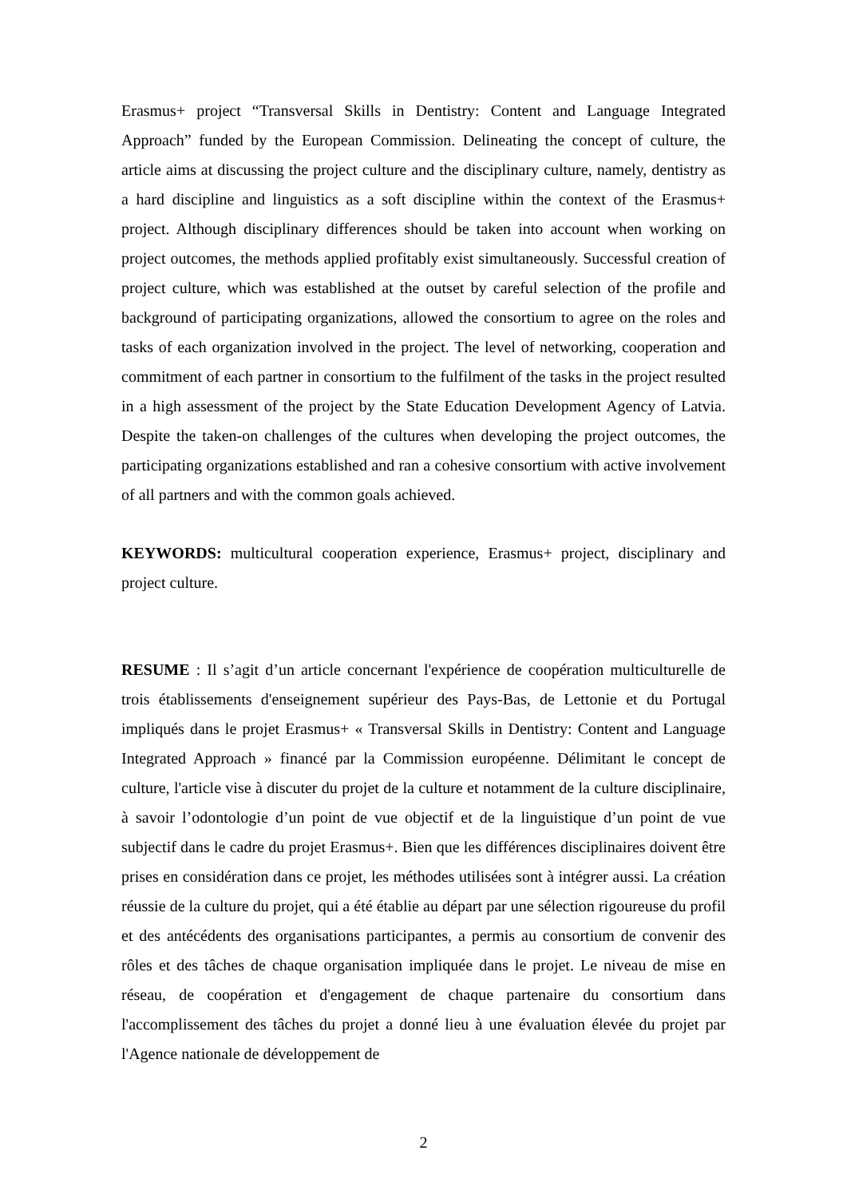Erasmus+ project “Transversal Skills in Dentistry: Content and Language Integrated Approach” funded by the European Commission. Delineating the concept of culture, the article aims at discussing the project culture and the disciplinary culture, namely, dentistry as a hard discipline and linguistics as a soft discipline within the context of the Erasmus+ project. Although disciplinary differences should be taken into account when working on project outcomes, the methods applied profitably exist simultaneously. Successful creation of project culture, which was established at the outset by careful selection of the profile and background of participating organizations, allowed the consortium to agree on the roles and tasks of each organization involved in the project. The level of networking, cooperation and commitment of each partner in consortium to the fulfilment of the tasks in the project resulted in a high assessment of the project by the State Education Development Agency of Latvia. Despite the taken-on challenges of the cultures when developing the project outcomes, the participating organizations established and ran a cohesive consortium with active involvement of all partners and with the common goals achieved.
KEYWORDS: multicultural cooperation experience, Erasmus+ project, disciplinary and project culture.
RESUME : Il s’agit d’un article concernant l'expérience de coopération multiculturelle de trois établissements d'enseignement supérieur des Pays-Bas, de Lettonie et du Portugal impliqués dans le projet Erasmus+ « Transversal Skills in Dentistry: Content and Language Integrated Approach » financé par la Commission européenne. Délimitant le concept de culture, l'article vise à discuter du projet de la culture et notamment de la culture disciplinaire, à savoir l’odontologie d’un point de vue objectif et de la linguistique d’un point de vue subjectif dans le cadre du projet Erasmus+. Bien que les différences disciplinaires doivent être prises en considération dans ce projet, les méthodes utilisées sont à intégrer aussi. La création réussie de la culture du projet, qui a été établie au départ par une sélection rigoureuse du profil et des antécédents des organisations participantes, a permis au consortium de convenir des rôles et des tâches de chaque organisation impliquée dans le projet. Le niveau de mise en réseau, de coopération et d'engagement de chaque partenaire du consortium dans l'accomplissement des tâches du projet a donné lieu à une évaluation élevée du projet par l'Agence nationale de développement de
2